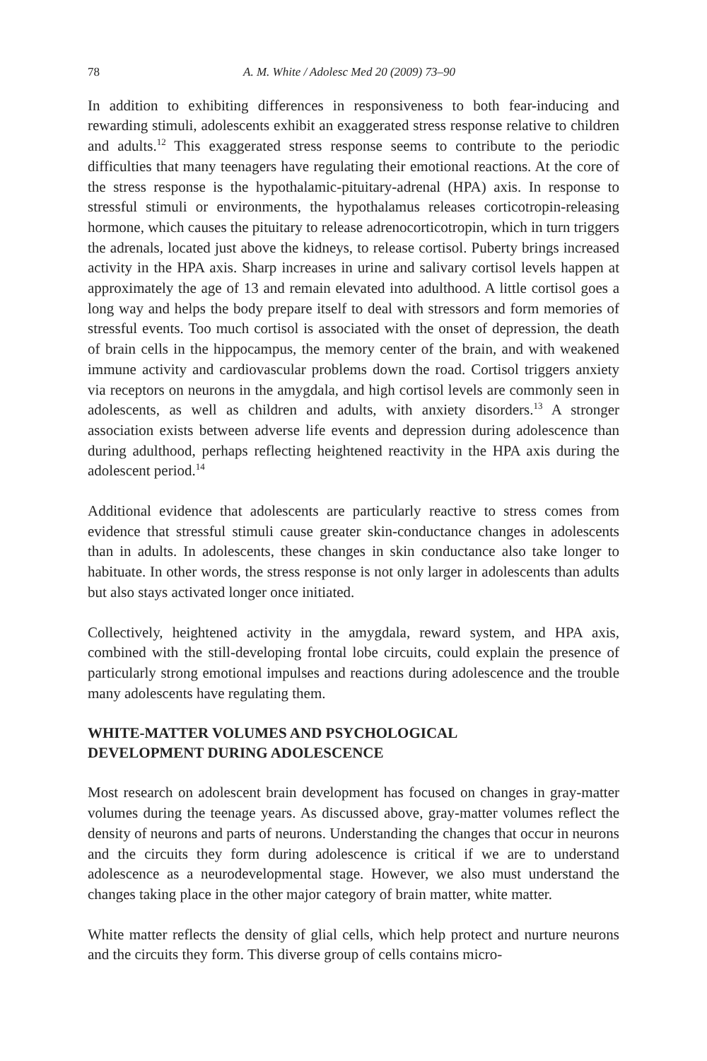78 A. M. White / Adolesc Med 20 (2009) 73–90
In addition to exhibiting differences in responsiveness to both fear-inducing and rewarding stimuli, adolescents exhibit an exaggerated stress response relative to children and adults.<sup>12</sup> This exaggerated stress response seems to contribute to the periodic difficulties that many teenagers have regulating their emotional reactions. At the core of the stress response is the hypothalamic-pituitary-adrenal (HPA) axis. In response to stressful stimuli or environments, the hypothalamus releases corticotropin-releasing hormone, which causes the pituitary to release adrenocorticotropin, which in turn triggers the adrenals, located just above the kidneys, to release cortisol. Puberty brings increased activity in the HPA axis. Sharp increases in urine and salivary cortisol levels happen at approximately the age of 13 and remain elevated into adulthood. A little cortisol goes a long way and helps the body prepare itself to deal with stressors and form memories of stressful events. Too much cortisol is associated with the onset of depression, the death of brain cells in the hippocampus, the memory center of the brain, and with weakened immune activity and cardiovascular problems down the road. Cortisol triggers anxiety via receptors on neurons in the amygdala, and high cortisol levels are commonly seen in adolescents, as well as children and adults, with anxiety disorders.<sup>13</sup> A stronger association exists between adverse life events and depression during adolescence than during adulthood, perhaps reflecting heightened reactivity in the HPA axis during the adolescent period.<sup>14</sup>
Additional evidence that adolescents are particularly reactive to stress comes from evidence that stressful stimuli cause greater skin-conductance changes in adolescents than in adults. In adolescents, these changes in skin conductance also take longer to habituate. In other words, the stress response is not only larger in adolescents than adults but also stays activated longer once initiated.
Collectively, heightened activity in the amygdala, reward system, and HPA axis, combined with the still-developing frontal lobe circuits, could explain the presence of particularly strong emotional impulses and reactions during adolescence and the trouble many adolescents have regulating them.
WHITE-MATTER VOLUMES AND PSYCHOLOGICAL
DEVELOPMENT DURING ADOLESCENCE
Most research on adolescent brain development has focused on changes in gray-matter volumes during the teenage years. As discussed above, gray-matter volumes reflect the density of neurons and parts of neurons. Understanding the changes that occur in neurons and the circuits they form during adolescence is critical if we are to understand adolescence as a neurodevelopmental stage. However, we also must understand the changes taking place in the other major category of brain matter, white matter.
White matter reflects the density of glial cells, which help protect and nurture neurons and the circuits they form. This diverse group of cells contains micro-